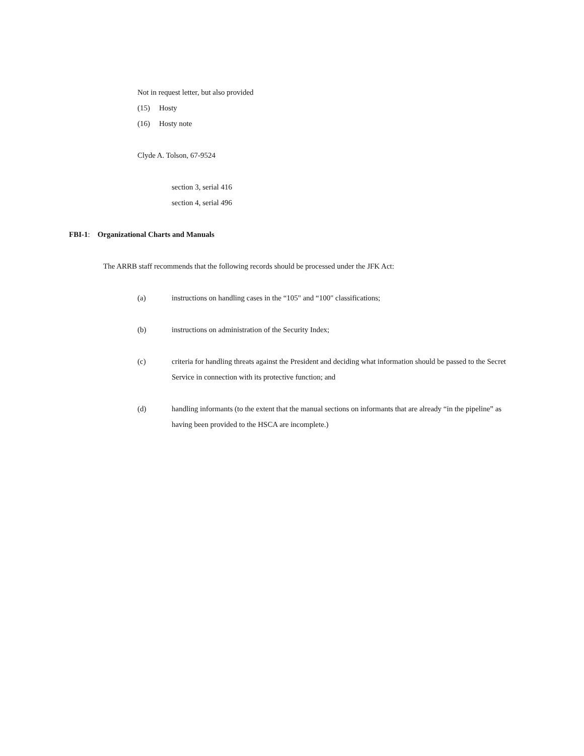Not in request letter, but also provided
(15) Hosty
(16) Hosty note
Clyde A. Tolson, 67-9524
section 3, serial 416
section 4, serial 496
FBI-1: Organizational Charts and Manuals
The ARRB staff recommends that the following records should be processed under the JFK Act:
(a) instructions on handling cases in the “105" and “100" classifications;
(b) instructions on administration of the Security Index;
(c) criteria for handling threats against the President and deciding what information should be passed to the Secret Service in connection with its protective function; and
(d) handling informants (to the extent that the manual sections on informants that are already “in the pipeline” as having been provided to the HSCA are incomplete.)